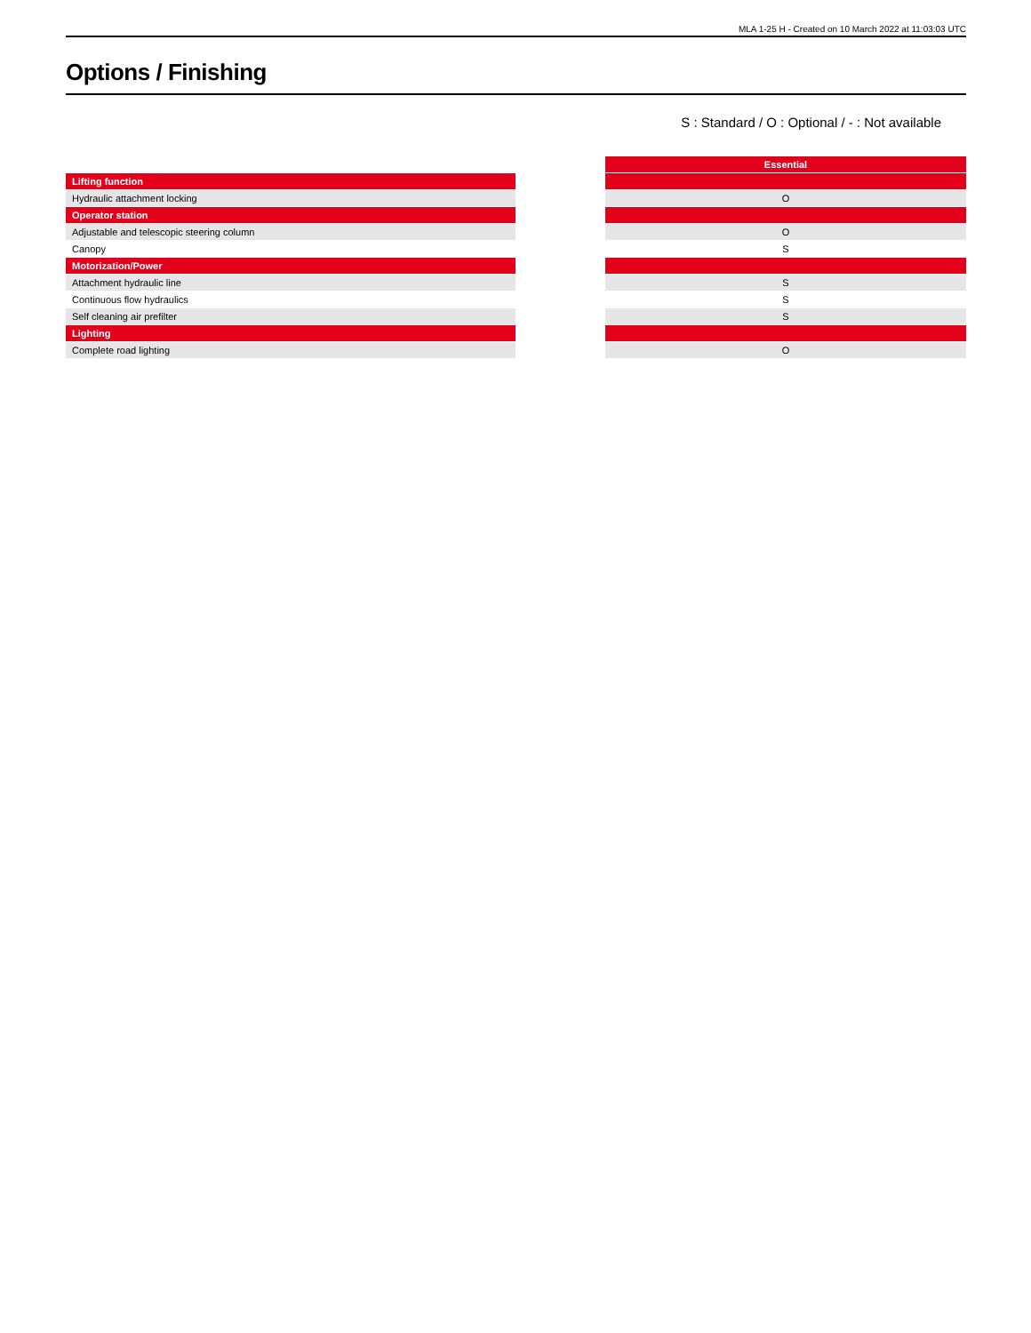MLA 1-25 H - Created on 10 March 2022 at 11:03:03 UTC
Options / Finishing
S : Standard / O : Optional / - : Not available
| | | Essential |
| --- | --- | --- |
| Lifting function | | |
| Hydraulic attachment locking | | O |
| Operator station | | |
| Adjustable and telescopic steering column | | O |
| Canopy | | S |
| Motorization/Power | | |
| Attachment hydraulic line | | S |
| Continuous flow hydraulics | | S |
| Self cleaning air prefilter | | S |
| Lighting | | |
| Complete road lighting | | O |